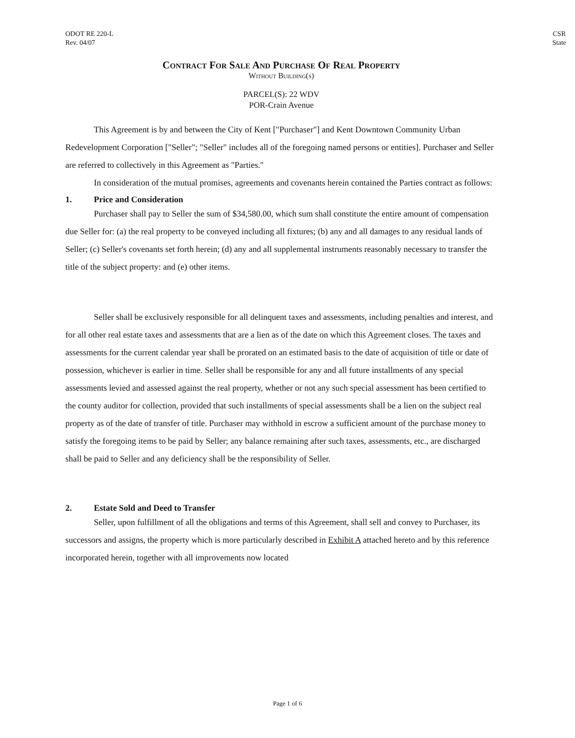ODOT RE 220-L
Rev. 04/07
CSR
State
Contract For Sale And Purchase Of Real Property
Without Building(s)
PARCEL(S): 22 WDV
POR-Crain Avenue
This Agreement is by and between the City of Kent ["Purchaser"] and Kent Downtown Community Urban Redevelopment Corporation ["Seller"; "Seller" includes all of the foregoing named persons or entities]. Purchaser and Seller are referred to collectively in this Agreement as "Parties."
In consideration of the mutual promises, agreements and covenants herein contained the Parties contract as follows:
1. Price and Consideration
Purchaser shall pay to Seller the sum of $34,580.00, which sum shall constitute the entire amount of compensation due Seller for: (a) the real property to be conveyed including all fixtures; (b) any and all damages to any residual lands of Seller; (c) Seller's covenants set forth herein; (d) any and all supplemental instruments reasonably necessary to transfer the title of the subject property: and (e) other items.
Seller shall be exclusively responsible for all delinquent taxes and assessments, including penalties and interest, and for all other real estate taxes and assessments that are a lien as of the date on which this Agreement closes. The taxes and assessments for the current calendar year shall be prorated on an estimated basis to the date of acquisition of title or date of possession, whichever is earlier in time. Seller shall be responsible for any and all future installments of any special assessments levied and assessed against the real property, whether or not any such special assessment has been certified to the county auditor for collection, provided that such installments of special assessments shall be a lien on the subject real property as of the date of transfer of title. Purchaser may withhold in escrow a sufficient amount of the purchase money to satisfy the foregoing items to be paid by Seller; any balance remaining after such taxes, assessments, etc., are discharged shall be paid to Seller and any deficiency shall be the responsibility of Seller.
2. Estate Sold and Deed to Transfer
Seller, upon fulfillment of all the obligations and terms of this Agreement, shall sell and convey to Purchaser, its successors and assigns, the property which is more particularly described in Exhibit A attached hereto and by this reference incorporated herein, together with all improvements now located
Page 1 of 6